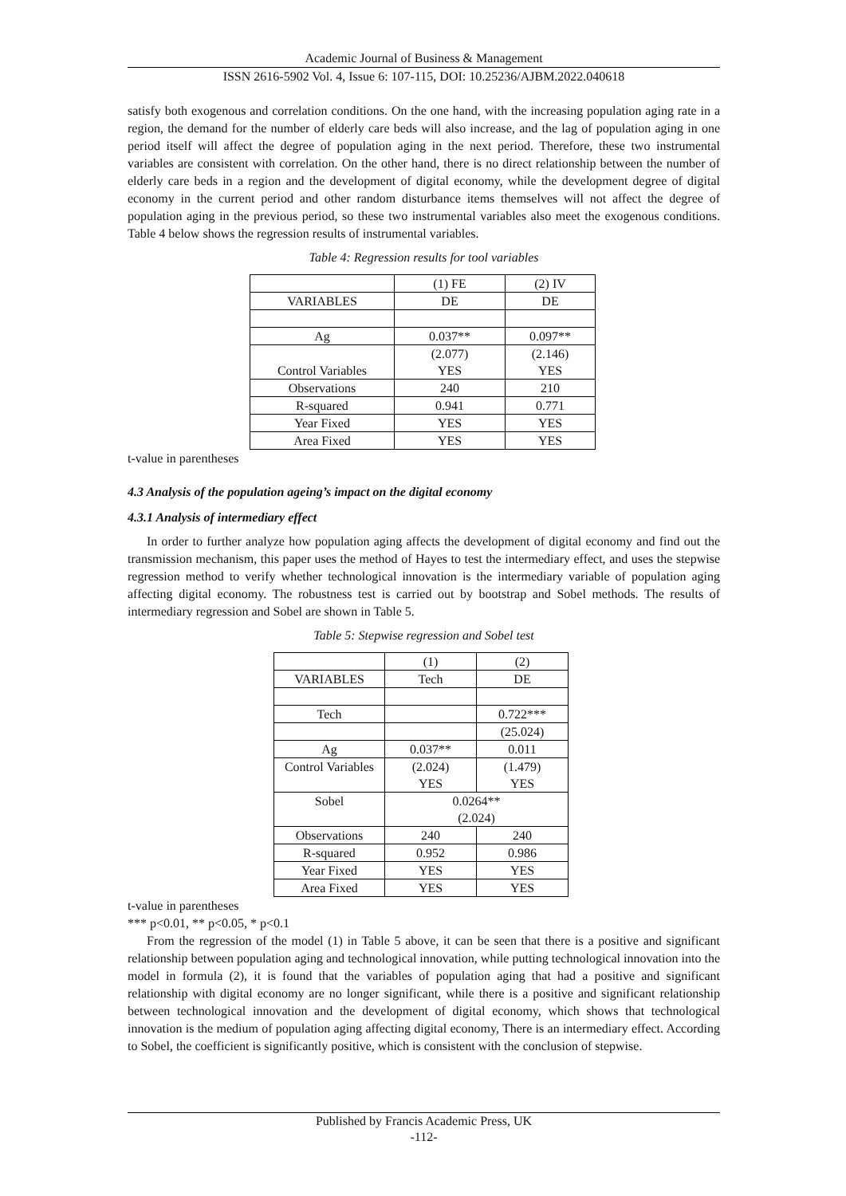Academic Journal of Business & Management
ISSN 2616-5902 Vol. 4, Issue 6: 107-115, DOI: 10.25236/AJBM.2022.040618
satisfy both exogenous and correlation conditions. On the one hand, with the increasing population aging rate in a region, the demand for the number of elderly care beds will also increase, and the lag of population aging in one period itself will affect the degree of population aging in the next period. Therefore, these two instrumental variables are consistent with correlation. On the other hand, there is no direct relationship between the number of elderly care beds in a region and the development of digital economy, while the development degree of digital economy in the current period and other random disturbance items themselves will not affect the degree of population aging in the previous period, so these two instrumental variables also meet the exogenous conditions. Table 4 below shows the regression results of instrumental variables.
Table 4: Regression results for tool variables
| | (1) FE | (2) IV |
| VARIABLES | DE | DE |
| Ag | 0.037** | 0.097** |
| Control Variables | (2.077) YES | (2.146) YES |
| Observations | 240 | 210 |
| R-squared | 0.941 | 0.771 |
| Year Fixed | YES | YES |
| Area Fixed | YES | YES |
t-value in parentheses
4.3 Analysis of the population ageing’s impact on the digital economy
4.3.1 Analysis of intermediary effect
In order to further analyze how population aging affects the development of digital economy and find out the transmission mechanism, this paper uses the method of Hayes to test the intermediary effect, and uses the stepwise regression method to verify whether technological innovation is the intermediary variable of population aging affecting digital economy. The robustness test is carried out by bootstrap and Sobel methods. The results of intermediary regression and Sobel are shown in Table 5.
Table 5: Stepwise regression and Sobel test
| | (1) | (2) |
| VARIABLES | Tech | DE |
| Tech | | 0.722*** |
| | | (25.024) |
| Ag | 0.037** | 0.011 |
| Control Variables | (2.024) YES | (1.479) YES |
| Sobel | 0.0264** (2.024) | |
| Observations | 240 | 240 |
| R-squared | 0.952 | 0.986 |
| Year Fixed | YES | YES |
| Area Fixed | YES | YES |
t-value in parentheses
*** p<0.01, ** p<0.05, * p<0.1
From the regression of the model (1) in Table 5 above, it can be seen that there is a positive and significant relationship between population aging and technological innovation, while putting technological innovation into the model in formula (2), it is found that the variables of population aging that had a positive and significant relationship with digital economy are no longer significant, while there is a positive and significant relationship between technological innovation and the development of digital economy, which shows that technological innovation is the medium of population aging affecting digital economy, There is an intermediary effect. According to Sobel, the coefficient is significantly positive, which is consistent with the conclusion of stepwise.
Published by Francis Academic Press, UK
-112-